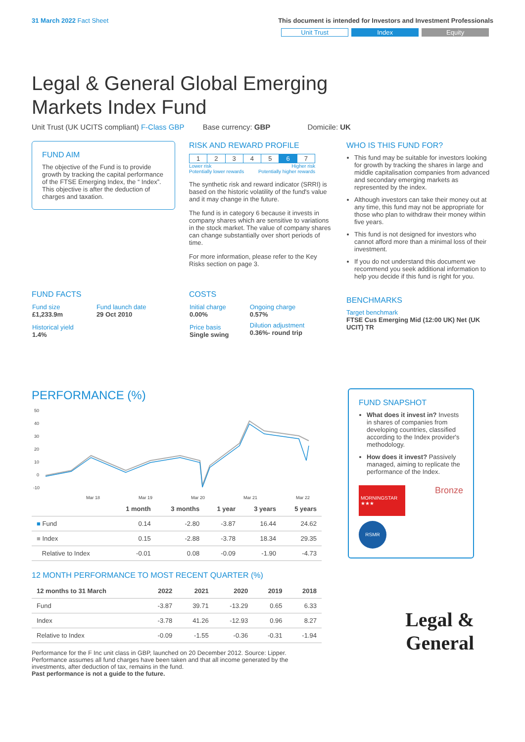31 March 2022 Fact Sheet This document is intended for Investors and Investment Professionals
Unit Trust Index Equity
Legal & General Global Emerging
Markets Index Fund
Unit Trust (UK UCITS compliant) F-Class GBP Base currency: GBP Domicile: UK
FUND AIM
The objective of the Fund is to provide growth by tracking the capital performance of the FTSE Emerging Index, the “ Index”. This objective is after the deduction of charges and taxation.
RISK AND REWARD PROFILE
| 1 | 2 | 3 | 4 | 5 | 6 | 7 |
Lower risk
Potentially lower rewards Higher risk
Potentially higher rewards
The synthetic risk and reward indicator (SRRI) is based on the historic volatility of the fund's value and it may change in the future.
The fund is in category 6 because it invests in company shares which are sensitive to variations in the stock market. The value of company shares can change substantially over short periods of time.
For more information, please refer to the Key Risks section on page 3.
WHO IS THIS FUND FOR?
This fund may be suitable for investors looking for growth by tracking the shares in large and middle capitalisation companies from advanced and secondary emerging markets as represented by the index.
Although investors can take their money out at any time, this fund may not be appropriate for those who plan to withdraw their money within five years.
This fund is not designed for investors who cannot afford more than a minimal loss of their investment.
If you do not understand this document we recommend you seek additional information to help you decide if this fund is right for you.
FUND FACTS
| Fund size £1,233.9m | Fund launch date 29 Oct 2010 |
| Historical yield 1.4% | |
COSTS
| Initial charge 0.00% | Ongoing charge 0.57% |
| Price basis Single swing | Dilution adjustment 0.36%- round trip |
BENCHMARKS
Target benchmark
FTSE Cus Emerging Mid (12:00 UK) Net (UK UCIT) TR
PERFORMANCE (%)
50
40
30
20
10
0
-10
Mar 18
Mar 19
Mar 20
Mar 21
Mar 22
| | 1 month | 3 months | 1 year | 3 years | 5 years |
| --- | --- | --- | --- | --- | --- |
| ■ Fund | 0.14 | -2.80 | -3.87 | 16.44 | 24.62 |
| ■ Index | 0.15 | -2.88 | -3.78 | 18.34 | 29.35 |
| Relative to Index | -0.01 | 0.08 | -0.09 | -1.90 | -4.73 |
12 MONTH PERFORMANCE TO MOST RECENT QUARTER (%)
| 12 months to 31 March | 2022 | 2021 | 2020 | 2019 | 2018 |
| --- | --- | --- | --- | --- | --- |
| Fund | -3.87 | 39.71 | -13.29 | 0.65 | 6.33 |
| Index | -3.78 | 41.26 | -12.93 | 0.96 | 8.27 |
| Relative to Index | -0.09 | -1.55 | -0.36 | -0.31 | -1.94 |
Performance for the F Inc unit class in GBP, launched on 20 December 2012. Source: Lipper. Performance assumes all fund charges have been taken and that all income generated by the investments, after deduction of tax, remains in the fund.
Past performance is not a guide to the future.
FUND SNAPSHOT
What does it invest in? Invests in shares of companies from developing countries, classified according to the Index provider's methodology.
How does it invest? Passively managed, aiming to replicate the performance of the Index.
MORNINGSTAR ★★★
Bronze
RSMR
Legal &
General